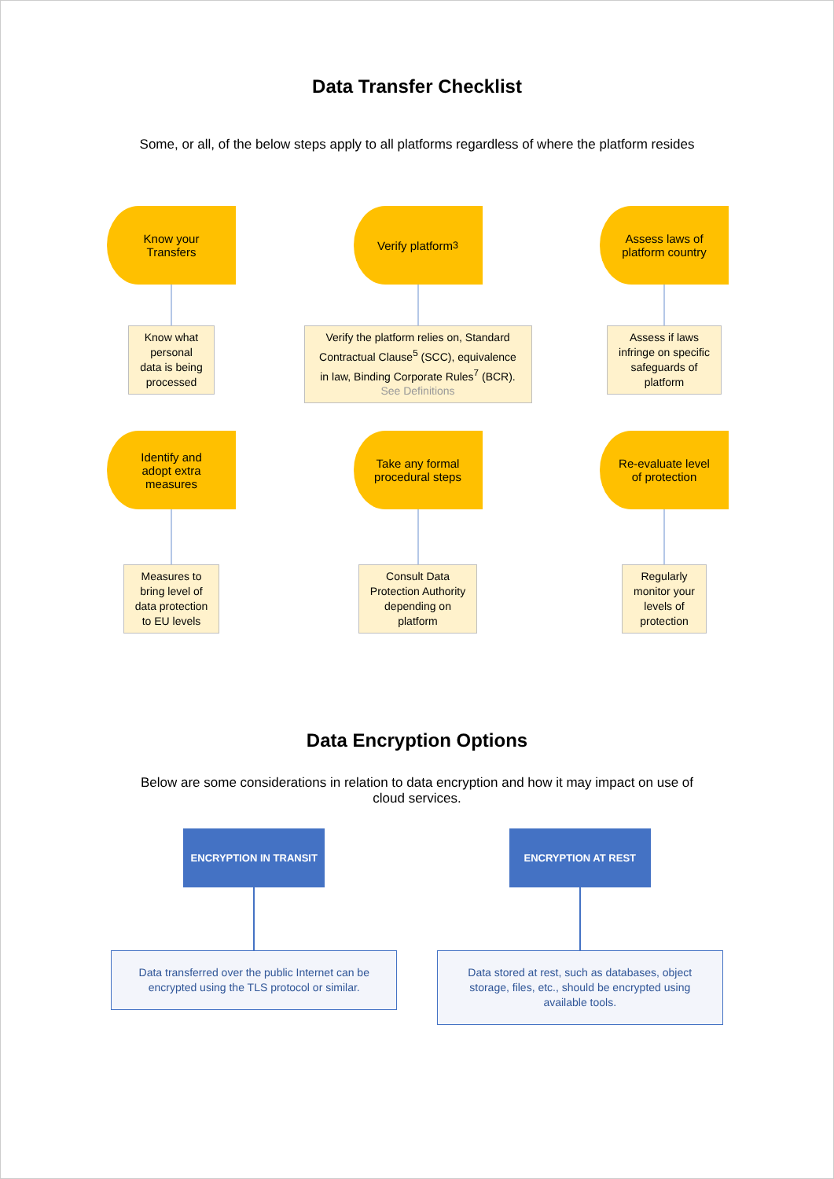Data Transfer Checklist
Some, or all, of the below steps apply to all platforms regardless of where the platform resides
Know your
Transfers
Know what
personal
data is being
processed
Verify platform<sup>3</sup>
Verify the platform relies on, Standard Contractual Clause<sup>5</sup> (SCC), equivalence in law, Binding Corporate Rules<sup>7</sup> (BCR). See Definitions
Assess laws of
platform country
Assess if laws
infringe on specific
safeguards of
platform
Identify and
adopt extra
measures
Measures to
bring level of
data protection
to EU levels
Take any formal
procedural steps
Consult Data
Protection Authority
depending on
platform
Re-evaluate level
of protection
Regularly
monitor your
levels of
protection
Data Encryption Options
Below are some considerations in relation to data encryption and how it may impact on use of
cloud services.
ENCRYPTION IN TRANSIT
Data transferred over the public Internet can be encrypted using the TLS protocol or similar.
ENCRYPTION AT REST
Data stored at rest, such as databases, object storage, files, etc., should be encrypted using available tools.